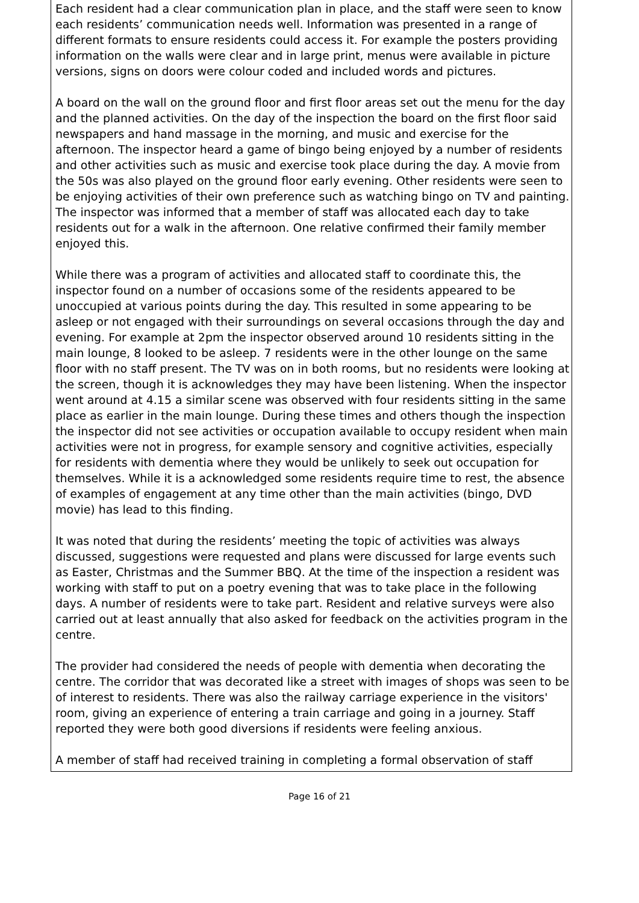Each resident had a clear communication plan in place, and the staff were seen to know each residents’ communication needs well. Information was presented in a range of different formats to ensure residents could access it. For example the posters providing information on the walls were clear and in large print, menus were available in picture versions, signs on doors were colour coded and included words and pictures.
A board on the wall on the ground floor and first floor areas set out the menu for the day and the planned activities. On the day of the inspection the board on the first floor said newspapers and hand massage in the morning, and music and exercise for the afternoon. The inspector heard a game of bingo being enjoyed by a number of residents and other activities such as music and exercise took place during the day. A movie from the 50s was also played on the ground floor early evening. Other residents were seen to be enjoying activities of their own preference such as watching bingo on TV and painting. The inspector was informed that a member of staff was allocated each day to take residents out for a walk in the afternoon. One relative confirmed their family member enjoyed this.
While there was a program of activities and allocated staff to coordinate this, the inspector found on a number of occasions some of the residents appeared to be unoccupied at various points during the day. This resulted in some appearing to be asleep or not engaged with their surroundings on several occasions through the day and evening. For example at 2pm the inspector observed around 10 residents sitting in the main lounge, 8 looked to be asleep. 7 residents were in the other lounge on the same floor with no staff present. The TV was on in both rooms, but no residents were looking at the screen, though it is acknowledges they may have been listening. When the inspector went around at 4.15 a similar scene was observed with four residents sitting in the same place as earlier in the main lounge. During these times and others though the inspection the inspector did not see activities or occupation available to occupy resident when main activities were not in progress, for example sensory and cognitive activities, especially for residents with dementia where they would be unlikely to seek out occupation for themselves. While it is a acknowledged some residents require time to rest, the absence of examples of engagement at any time other than the main activities (bingo, DVD movie) has lead to this finding.
It was noted that during the residents’ meeting the topic of activities was always discussed, suggestions were requested and plans were discussed for large events such as Easter, Christmas and the Summer BBQ. At the time of the inspection a resident was working with staff to put on a poetry evening that was to take place in the following days. A number of residents were to take part. Resident and relative surveys were also carried out at least annually that also asked for feedback on the activities program in the centre.
The provider had considered the needs of people with dementia when decorating the centre. The corridor that was decorated like a street with images of shops was seen to be of interest to residents. There was also the railway carriage experience in the visitors' room, giving an experience of entering a train carriage and going in a journey. Staff reported they were both good diversions if residents were feeling anxious.
A member of staff had received training in completing a formal observation of staff
Page 16 of 21